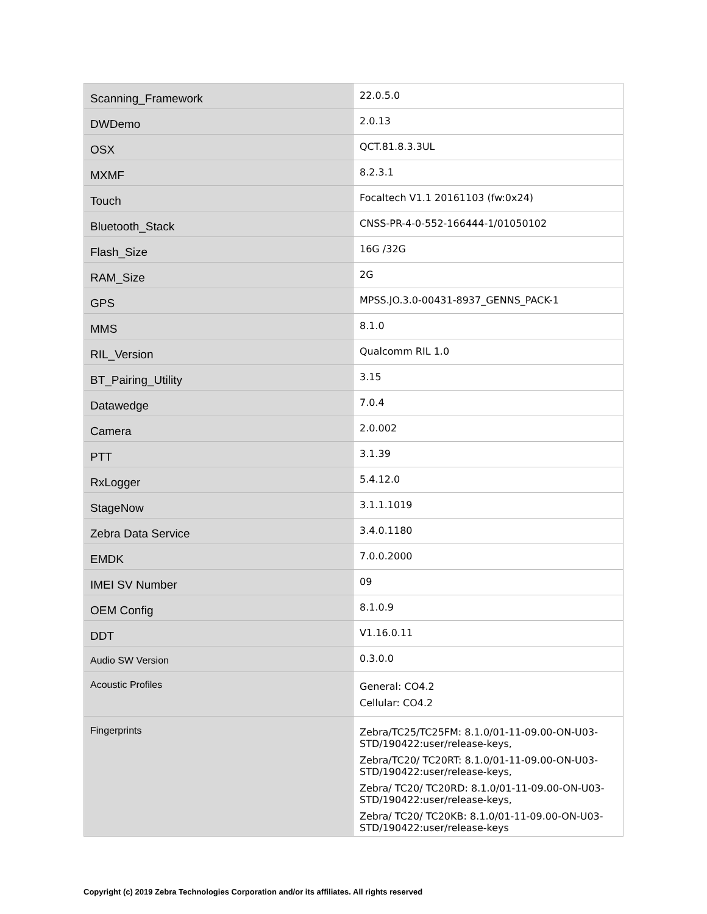| Scanning_Framework | 22.0.5.0 |
| DWDemo | 2.0.13 |
| OSX | QCT.81.8.3.3UL |
| MXMF | 8.2.3.1 |
| Touch | Focaltech V1.1 20161103 (fw:0x24) |
| Bluetooth_Stack | CNSS-PR-4-0-552-166444-1/01050102 |
| Flash_Size | 16G /32G |
| RAM_Size | 2G |
| GPS | MPSS.JO.3.0-00431-8937_GENNS_PACK-1 |
| MMS | 8.1.0 |
| RIL_Version | Qualcomm RIL 1.0 |
| BT_Pairing_Utility | 3.15 |
| Datawedge | 7.0.4 |
| Camera | 2.0.002 |
| PTT | 3.1.39 |
| RxLogger | 5.4.12.0 |
| StageNow | 3.1.1.1019 |
| Zebra Data Service | 3.4.0.1180 |
| EMDK | 7.0.0.2000 |
| IMEI SV Number | 09 |
| OEM Config | 8.1.0.9 |
| DDT | V1.16.0.11 |
| Audio SW Version | 0.3.0.0 |
| Acoustic Profiles | General: CO4.2 Cellular: CO4.2 |
| Fingerprints | Zebra/TC25/TC25FM: 8.1.0/01-11-09.00-ON-U03-STD/190422:user/release-keys, Zebra/TC20/ TC20RT: 8.1.0/01-11-09.00-ON-U03-STD/190422:user/release-keys, Zebra/ TC20/ TC20RD: 8.1.0/01-11-09.00-ON-U03-STD/190422:user/release-keys, Zebra/ TC20/ TC20KB: 8.1.0/01-11-09.00-ON-U03-STD/190422:user/release-keys |
Copyright (c) 2019 Zebra Technologies Corporation and/or its affiliates. All rights reserved